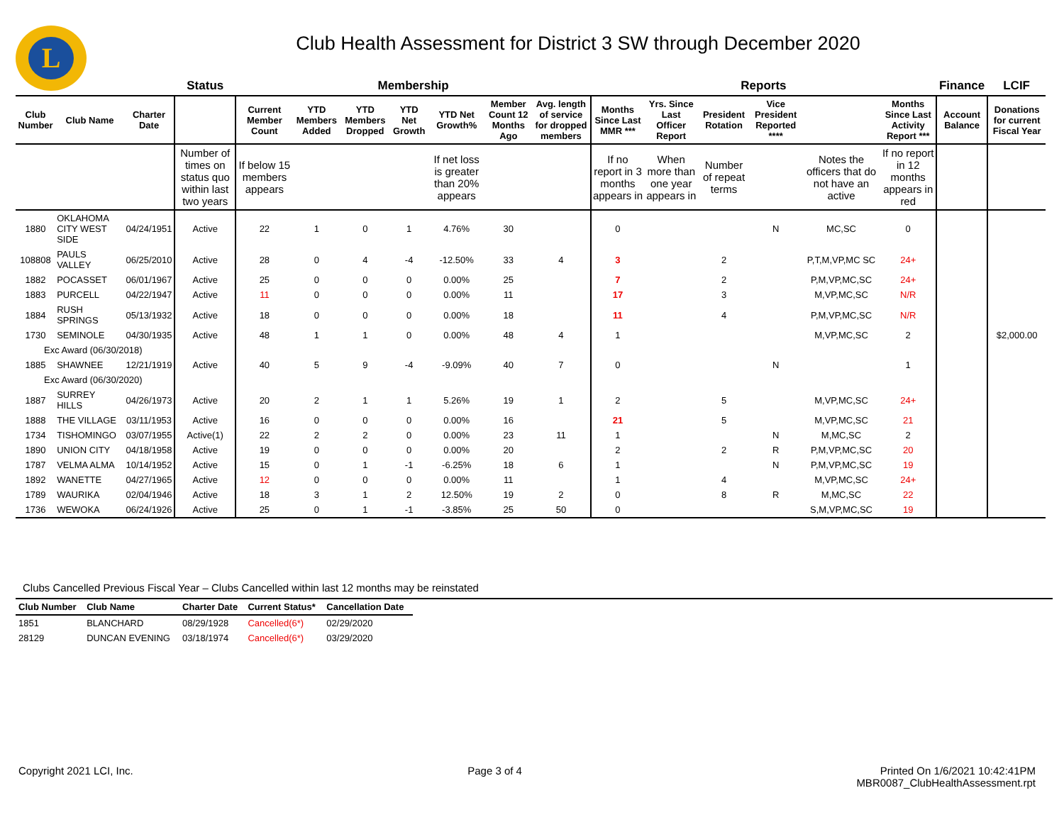L
Club Health Assessment for District 3 SW through December 2020
| | | | Status | Membership | | | | | | | Reports | | | | | | Finance | LCIF |
| Club Number | Club Name | Charter Date | | Current Member Count | YTD Members Added | YTD Members Dropped | YTD Net Growth | YTD Net Growth% | Member Count 12 Months Ago | Avg. length of service for dropped members | Months Since Last MMR *** | Yrs. Since Last Officer Report | President Rotation | Vice President Reported **** | | Months Since Last Activity Report *** | Account Balance | Donations for current Fiscal Year |
| | | | Number of times on status quo within last two years | If below 15 members appears | | | | If net loss is greater than 20% appears | | | If no report in 3 months appears in | When more than one year appears in | Number of repeat terms | | Notes the officers that do not have an active | If no report in 12 months appears in red | | |
| 1880 | OKLAHOMA CITY WEST SIDE | 04/24/1951 | Active | 22 | 1 | 0 | 1 | 4.76% | 30 | | 0 | | | N | MC,SC | 0 | | |
| 108808 | PAULS VALLEY | 06/25/2010 | Active | 28 | 0 | 4 | -4 | -12.50% | 33 | 4 | 3 | | 2 | | P,T,M,VP,MC SC | 24+ | | |
| 1882 | POCASSET | 06/01/1967 | Active | 25 | 0 | 0 | 0 | 0.00% | 25 | | 7 | | 2 | | P,M,VP,MC,SC | 24+ | | |
| 1883 | PURCELL | 04/22/1947 | Active | 11 | 0 | 0 | 0 | 0.00% | 11 | | 17 | | 3 | | M,VP,MC,SC | N/R | | |
| 1884 | RUSH SPRINGS | 05/13/1932 | Active | 18 | 0 | 0 | 0 | 0.00% | 18 | | 11 | | 4 | | P,M,VP,MC,SC | N/R | | |
| 1730 | SEMINOLE | 04/30/1935 | Active | 48 | 1 | 1 | 0 | 0.00% | 48 | 4 | 1 | | | | M,VP,MC,SC | 2 | | $2,000.00 |
| Exc Award (06/30/2018) | | | | | | | | | | | | | | | | | | |
| 1885 | SHAWNEE | 12/21/1919 | Active | 40 | 5 | 9 | -4 | -9.09% | 40 | 7 | 0 | | | N | | 1 | | |
| Exc Award (06/30/2020) | | | | | | | | | | | | | | | | | | |
| 1887 | SURREY HILLS | 04/26/1973 | Active | 20 | 2 | 1 | 1 | 5.26% | 19 | 1 | 2 | | 5 | | M,VP,MC,SC | 24+ | | |
| 1888 | THE VILLAGE | 03/11/1953 | Active | 16 | 0 | 0 | 0 | 0.00% | 16 | | 21 | | 5 | | M,VP,MC,SC | 21 | | |
| 1734 | TISHOMINGO | 03/07/1955 | Active(1) | 22 | 2 | 2 | 0 | 0.00% | 23 | 11 | 1 | | | N | M,MC,SC | 2 | | |
| 1890 | UNION CITY | 04/18/1958 | Active | 19 | 0 | 0 | 0 | 0.00% | 20 | | 2 | | 2 | R | P,M,VP,MC,SC | 20 | | |
| 1787 | VELMA ALMA | 10/14/1952 | Active | 15 | 0 | 1 | -1 | -6.25% | 18 | 6 | 1 | | | N | P,M,VP,MC,SC | 19 | | |
| 1892 | WANETTE | 04/27/1965 | Active | 12 | 0 | 0 | 0 | 0.00% | 11 | | 1 | | 4 | | M,VP,MC,SC | 24+ | | |
| 1789 | WAURIKA | 02/04/1946 | Active | 18 | 3 | 1 | 2 | 12.50% | 19 | 2 | 0 | | 8 | R | M,MC,SC | 22 | | |
| 1736 | WEWOKA | 06/24/1926 | Active | 25 | 0 | 1 | -1 | -3.85% | 25 | 50 | 0 | | | | S,M,VP,MC,SC | 19 | | |
Clubs Cancelled Previous Fiscal Year – Clubs Cancelled within last 12 months may be reinstated
| Club Number | Club Name | Charter Date | Current Status* | Cancellation Date |
| --- | --- | --- | --- | --- |
| 1851 | BLANCHARD | 08/29/1928 | Cancelled(6*) | 02/29/2020 |
| 28129 | DUNCAN EVENING | 03/18/1974 | Cancelled(6*) | 03/29/2020 |
Copyright 2021 LCI, Inc. Page 3 of 4 Printed On 1/6/2021 10:42:41PM
MBR0087_ClubHealthAssessment.rpt